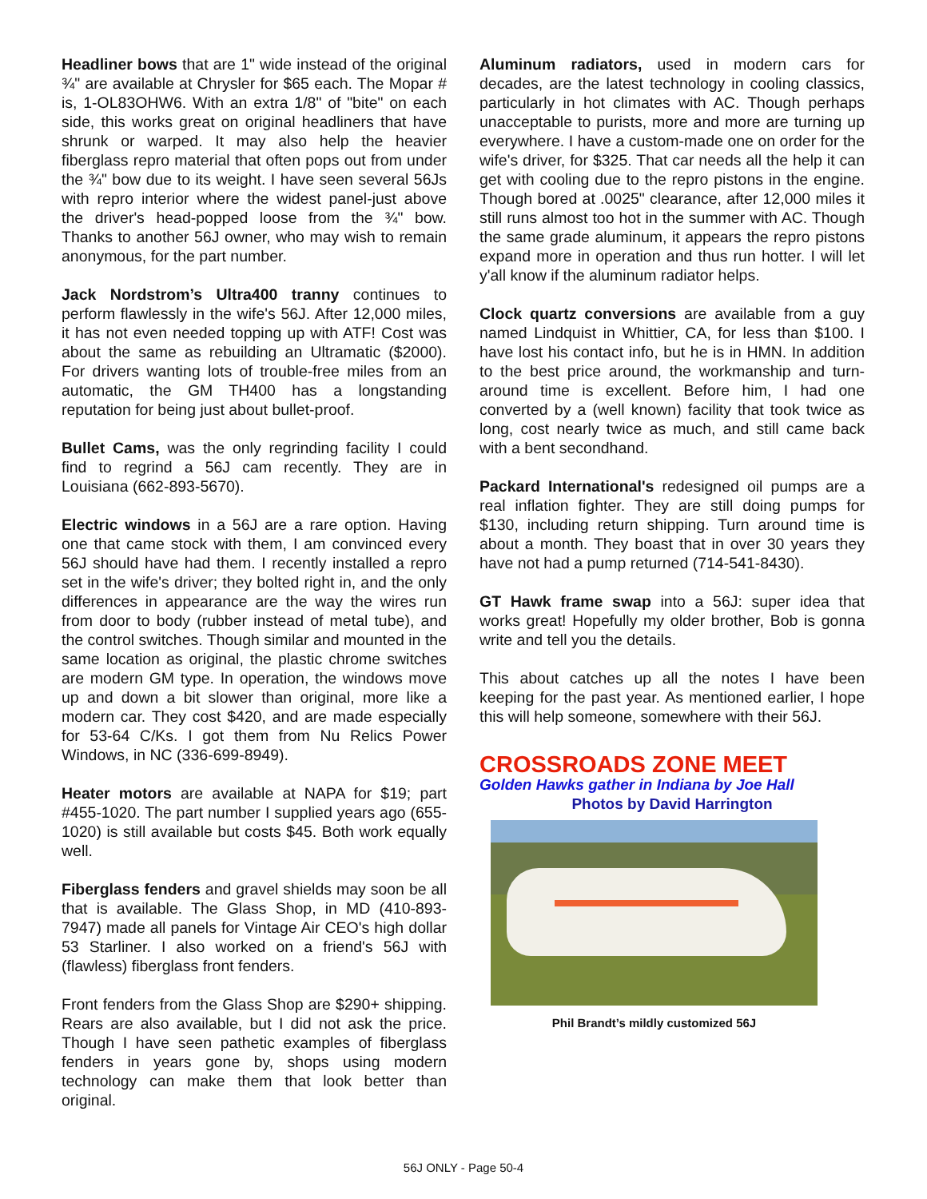Headliner bows that are 1" wide instead of the original ¾" are available at Chrysler for $65 each. The Mopar # is, 1-OL83OHW6. With an extra 1/8" of "bite" on each side, this works great on original headliners that have shrunk or warped. It may also help the heavier fiberglass repro material that often pops out from under the ¾" bow due to its weight. I have seen several 56Js with repro interior where the widest panel-just above the driver's head-popped loose from the ¾" bow. Thanks to another 56J owner, who may wish to remain anonymous, for the part number.
Jack Nordstrom’s Ultra400 tranny continues to perform flawlessly in the wife's 56J. After 12,000 miles, it has not even needed topping up with ATF! Cost was about the same as rebuilding an Ultramatic ($2000). For drivers wanting lots of trouble-free miles from an automatic, the GM TH400 has a longstanding reputation for being just about bullet-proof.
Bullet Cams, was the only regrinding facility I could find to regrind a 56J cam recently. They are in Louisiana (662-893-5670).
Electric windows in a 56J are a rare option. Having one that came stock with them, I am convinced every 56J should have had them. I recently installed a repro set in the wife's driver; they bolted right in, and the only differences in appearance are the way the wires run from door to body (rubber instead of metal tube), and the control switches. Though similar and mounted in the same location as original, the plastic chrome switches are modern GM type. In operation, the windows move up and down a bit slower than original, more like a modern car. They cost $420, and are made especially for 53-64 C/Ks. I got them from Nu Relics Power Windows, in NC (336-699-8949).
Heater motors are available at NAPA for $19; part #455-1020. The part number I supplied years ago (655-1020) is still available but costs $45. Both work equally well.
Fiberglass fenders and gravel shields may soon be all that is available. The Glass Shop, in MD (410-893-7947) made all panels for Vintage Air CEO's high dollar 53 Starliner. I also worked on a friend's 56J with (flawless) fiberglass front fenders.
Front fenders from the Glass Shop are $290+ shipping. Rears are also available, but I did not ask the price. Though I have seen pathetic examples of fiberglass fenders in years gone by, shops using modern technology can make them that look better than original.
Aluminum radiators, used in modern cars for decades, are the latest technology in cooling classics, particularly in hot climates with AC. Though perhaps unacceptable to purists, more and more are turning up everywhere. I have a custom-made one on order for the wife's driver, for $325. That car needs all the help it can get with cooling due to the repro pistons in the engine. Though bored at .0025" clearance, after 12,000 miles it still runs almost too hot in the summer with AC. Though the same grade aluminum, it appears the repro pistons expand more in operation and thus run hotter. I will let y'all know if the aluminum radiator helps.
Clock quartz conversions are available from a guy named Lindquist in Whittier, CA, for less than $100. I have lost his contact info, but he is in HMN. In addition to the best price around, the workmanship and turn-around time is excellent. Before him, I had one converted by a (well known) facility that took twice as long, cost nearly twice as much, and still came back with a bent secondhand.
Packard International's redesigned oil pumps are a real inflation fighter. They are still doing pumps for $130, including return shipping. Turn around time is about a month. They boast that in over 30 years they have not had a pump returned (714-541-8430).
GT Hawk frame swap into a 56J: super idea that works great! Hopefully my older brother, Bob is gonna write and tell you the details.
This about catches up all the notes I have been keeping for the past year. As mentioned earlier, I hope this will help someone, somewhere with their 56J.
CROSSROADS ZONE MEET
Golden Hawks gather in Indiana by Joe Hall
Photos by David Harrington
Phil Brandt’s mildly customized 56J
56J ONLY - Page 50-4